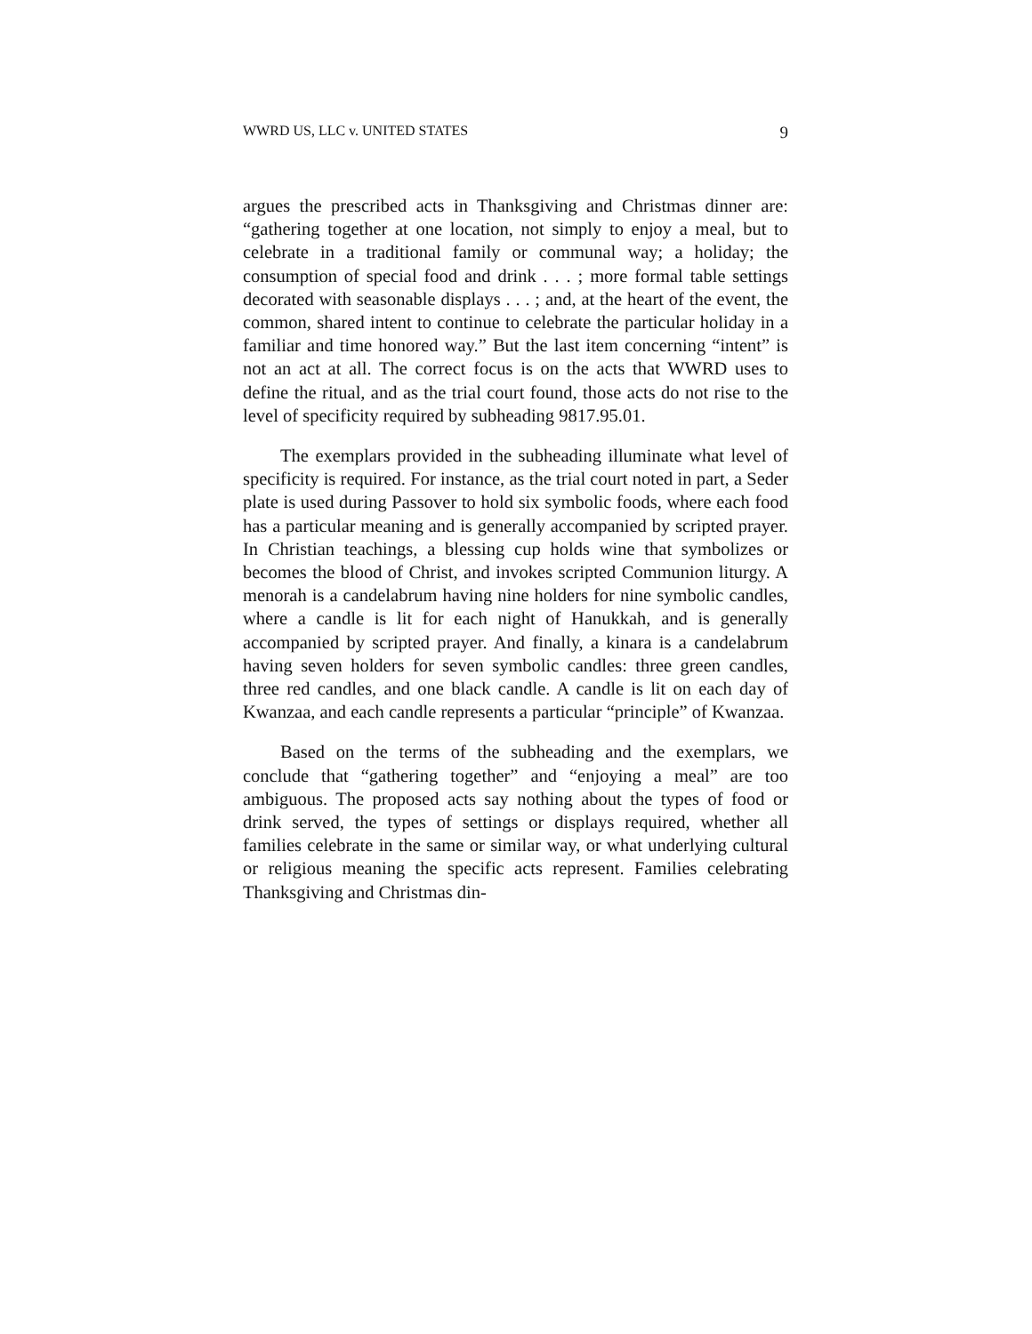WWRD US, LLC v. UNITED STATES 9
argues the prescribed acts in Thanksgiving and Christmas dinner are: “gathering together at one location, not simply to enjoy a meal, but to celebrate in a traditional family or communal way; a holiday; the consumption of special food and drink . . . ; more formal table settings decorated with seasonable displays . . . ; and, at the heart of the event, the common, shared intent to continue to celebrate the particular holiday in a familiar and time honored way.” But the last item concerning “intent” is not an act at all. The correct focus is on the acts that WWRD uses to define the ritual, and as the trial court found, those acts do not rise to the level of specificity required by subheading 9817.95.01.
The exemplars provided in the subheading illuminate what level of specificity is required. For instance, as the trial court noted in part, a Seder plate is used during Passover to hold six symbolic foods, where each food has a particular meaning and is generally accompanied by scripted prayer. In Christian teachings, a blessing cup holds wine that symbolizes or becomes the blood of Christ, and invokes scripted Communion liturgy. A menorah is a candelabrum having nine holders for nine symbolic candles, where a candle is lit for each night of Hanukkah, and is generally accompanied by scripted prayer. And finally, a kinara is a candelabrum having seven holders for seven symbolic candles: three green candles, three red candles, and one black candle. A candle is lit on each day of Kwanzaa, and each candle represents a particular “principle” of Kwanzaa.
Based on the terms of the subheading and the exemplars, we conclude that “gathering together” and “enjoying a meal” are too ambiguous. The proposed acts say nothing about the types of food or drink served, the types of settings or displays required, whether all families celebrate in the same or similar way, or what underlying cultural or religious meaning the specific acts represent. Families celebrating Thanksgiving and Christmas din-